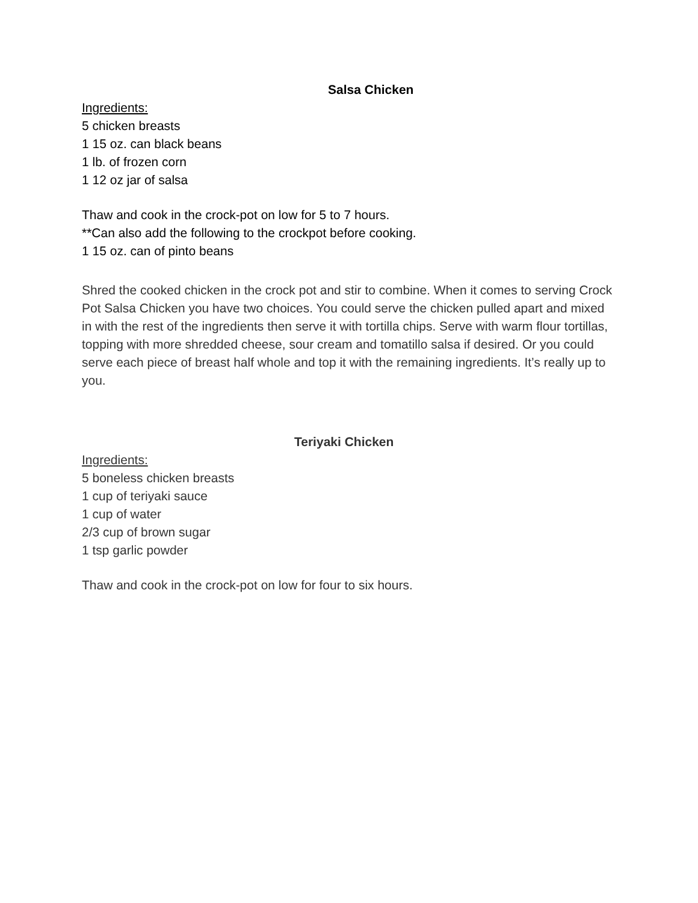Salsa Chicken
Ingredients:
5 chicken breasts
1 15 oz. can black beans
1 lb. of frozen corn
1 12 oz jar of salsa
Thaw and cook in the crock-pot on low for 5 to 7 hours.
**Can also add the following to the crockpot before cooking.
1 15 oz. can of pinto beans
Shred the cooked chicken in the crock pot and stir to combine. When it comes to serving Crock Pot Salsa Chicken you have two choices. You could serve the chicken pulled apart and mixed in with the rest of the ingredients then serve it with tortilla chips. Serve with warm flour tortillas, topping with more shredded cheese, sour cream and tomatillo salsa if desired. Or you could serve each piece of breast half whole and top it with the remaining ingredients. It’s really up to you.
Teriyaki Chicken
Ingredients:
5 boneless chicken breasts
1 cup of teriyaki sauce
1 cup of water
2/3 cup of brown sugar
1 tsp garlic powder
Thaw and cook in the crock-pot on low for four to six hours.